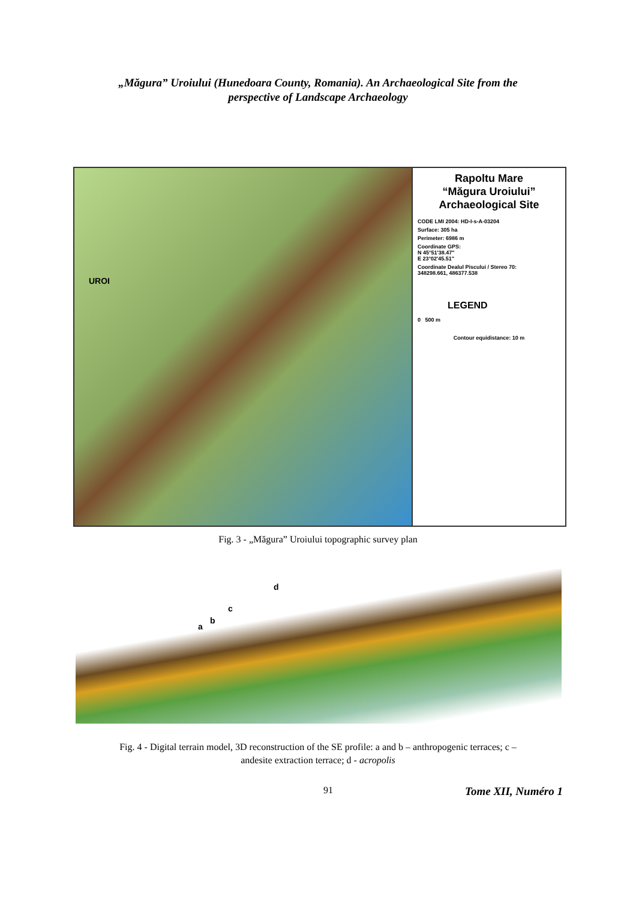„Măgura” Uroiului (Hunedoara County, Romania). An Archaeological Site from the
perspective of Landscape Archaeology
UROI
Rapoltu Mare
“Măgura Uroiului”
Archaeological Site
CODE LMI 2004: HD-I-s-A-03204
Surface: 305 ha
Perimeter: 6986 m
Coordinate GPS:
N 45°51'38.47"
E 23°02'45.51"
Coordinate Dealul Piscului / Stereo 70:
348298.661, 486377.538
LEGEND
0 500 m
Contour equidistance: 10 m
Fig. 3 - „Măgura” Uroiului topographic survey plan
a
b
c
d
Fig. 4 - Digital terrain model, 3D reconstruction of the SE profile: a and b – anthropogenic terraces; c –
andesite extraction terrace; d - acropolis
91
Tome XII, Numéro 1